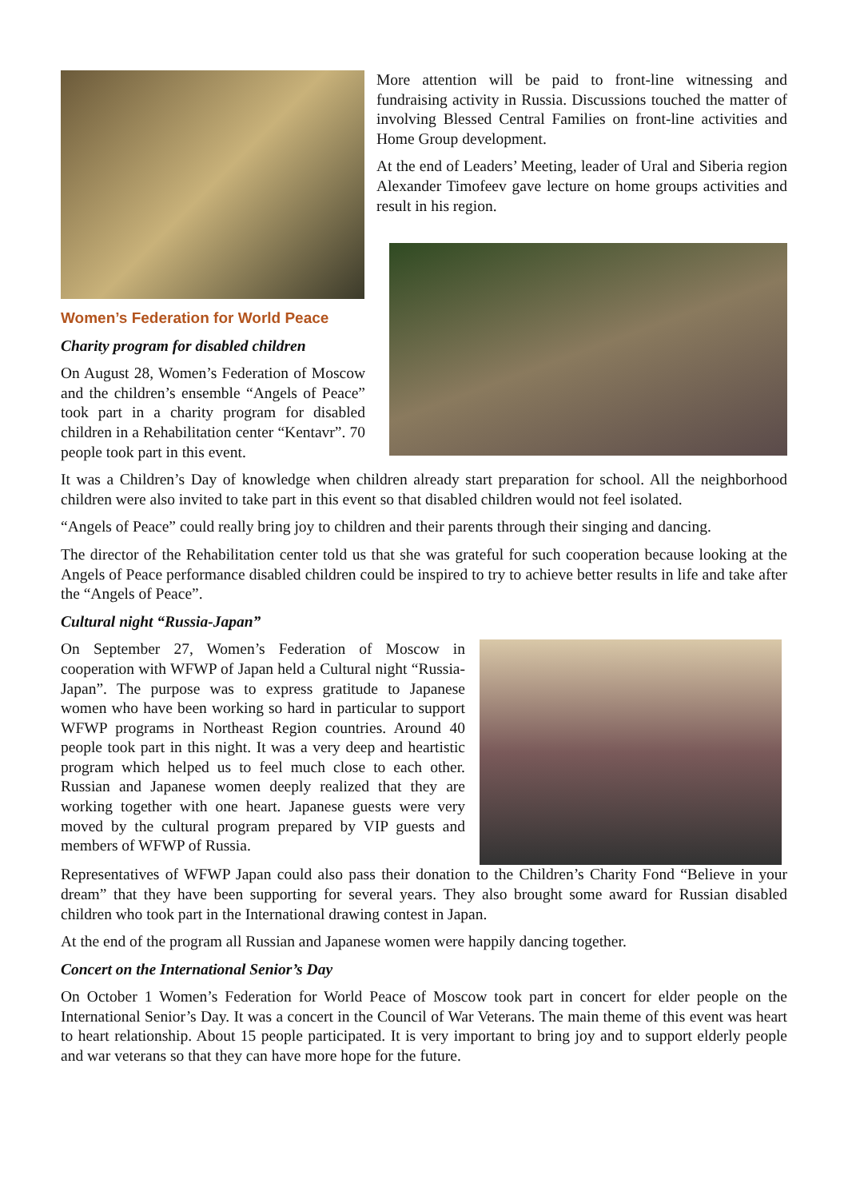Women’s Federation for World Peace
Charity program for disabled children
On August 28, Women’s Federation of Moscow and the children’s ensemble “Angels of Peace” took part in a charity program for disabled children in a Rehabilitation center “Kentavr”. 70 people took part in this event.
More attention will be paid to front-line witnessing and fundraising activity in Russia. Discussions touched the matter of involving Blessed Central Families on front-line activities and Home Group development.
At the end of Leaders’ Meeting, leader of Ural and Siberia region Alexander Timofeev gave lecture on home groups activities and result in his region.
It was a Children’s Day of knowledge when children already start preparation for school. All the neighborhood children were also invited to take part in this event so that disabled children would not feel isolated.
“Angels of Peace” could really bring joy to children and their parents through their singing and dancing.
The director of the Rehabilitation center told us that she was grateful for such cooperation because looking at the Angels of Peace performance disabled children could be inspired to try to achieve better results in life and take after the “Angels of Peace”.
Cultural night “Russia-Japan”
On September 27, Women’s Federation of Moscow in cooperation with WFWP of Japan held a Cultural night “Russia-Japan”. The purpose was to express gratitude to Japanese women who have been working so hard in particular to support WFWP programs in Northeast Region countries. Around 40 people took part in this night. It was a very deep and heartistic program which helped us to feel much close to each other. Russian and Japanese women deeply realized that they are working together with one heart. Japanese guests were very moved by the cultural program prepared by VIP guests and members of WFWP of Russia.
Representatives of WFWP Japan could also pass their donation to the Children’s Charity Fond “Believe in your dream” that they have been supporting for several years. They also brought some award for Russian disabled children who took part in the International drawing contest in Japan.
At the end of the program all Russian and Japanese women were happily dancing together.
Concert on the International Senior’s Day
On October 1 Women’s Federation for World Peace of Moscow took part in concert for elder people on the International Senior’s Day. It was a concert in the Council of War Veterans. The main theme of this event was heart to heart relationship. About 15 people participated. It is very important to bring joy and to support elderly people and war veterans so that they can have more hope for the future.